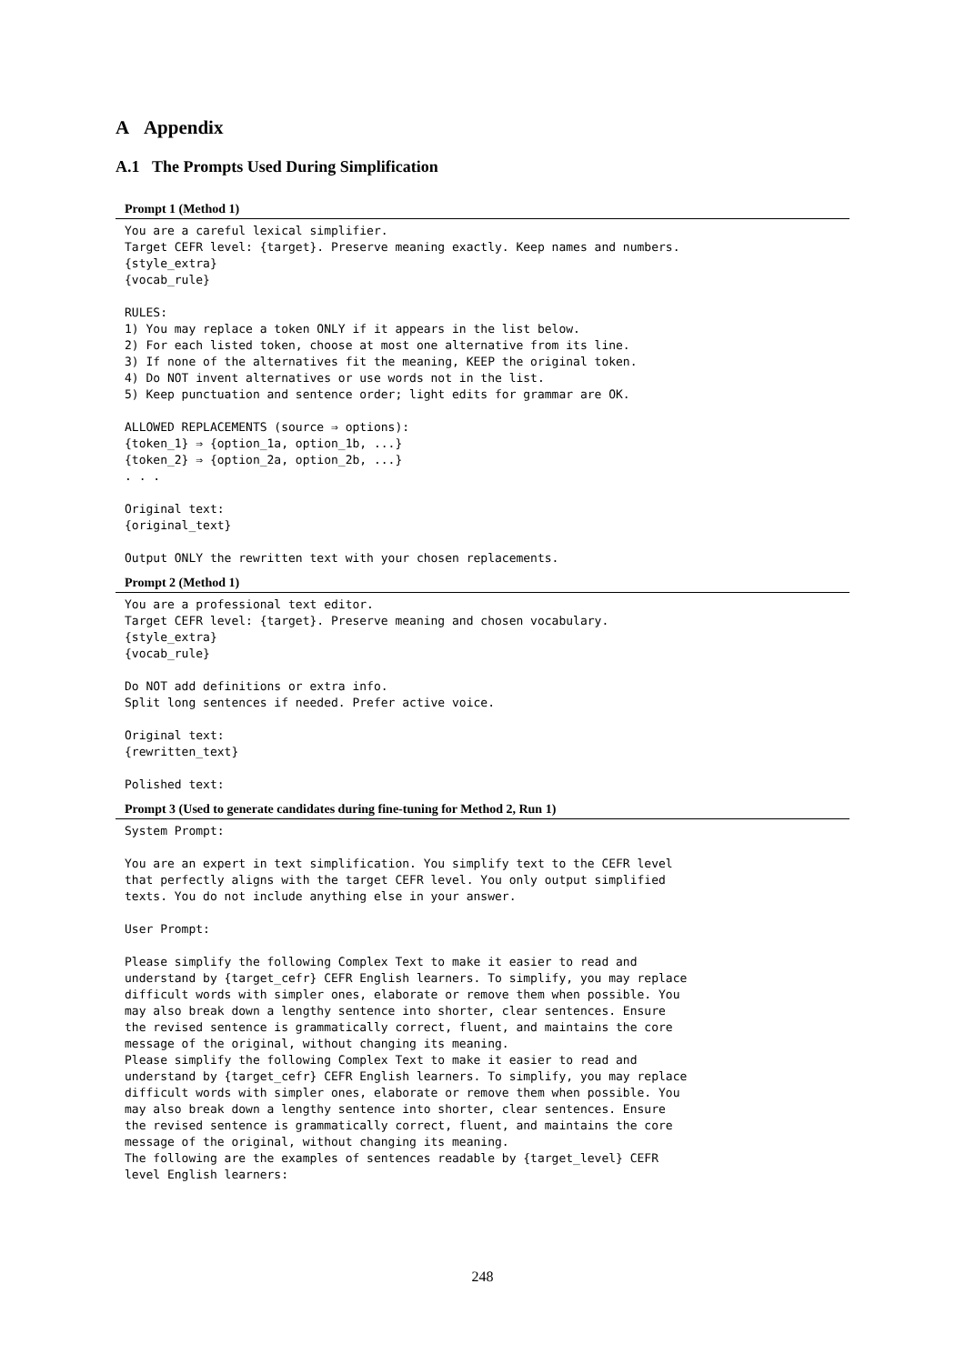A Appendix
A.1 The Prompts Used During Simplification
Prompt 1 (Method 1)
You are a careful lexical simplifier.
Target CEFR level: {target}. Preserve meaning exactly. Keep names and numbers.
{style_extra}
{vocab_rule}

RULES:
1) You may replace a token ONLY if it appears in the list below.
2) For each listed token, choose at most one alternative from its line.
3) If none of the alternatives fit the meaning, KEEP the original token.
4) Do NOT invent alternatives or use words not in the list.
5) Keep punctuation and sentence order; light edits for grammar are OK.

ALLOWED REPLACEMENTS (source ⇒ options):
{token_1} ⇒ {option_1a, option_1b, ...}
{token_2} ⇒ {option_2a, option_2b, ...}
. . .

Original text:
{original_text}

Output ONLY the rewritten text with your chosen replacements.
Prompt 2 (Method 1)
You are a professional text editor.
Target CEFR level: {target}. Preserve meaning and chosen vocabulary.
{style_extra}
{vocab_rule}

Do NOT add definitions or extra info.
Split long sentences if needed. Prefer active voice.

Original text:
{rewritten_text}

Polished text:
Prompt 3 (Used to generate candidates during fine-tuning for Method 2, Run 1)
System Prompt:

You are an expert in text simplification. You simplify text to the CEFR level
that perfectly aligns with the target CEFR level. You only output simplified
texts. You do not include anything else in your answer.

User Prompt:

Please simplify the following Complex Text to make it easier to read and
understand by {target_cefr} CEFR English learners. To simplify, you may replace
difficult words with simpler ones, elaborate or remove them when possible. You
may also break down a lengthy sentence into shorter, clear sentences. Ensure
the revised sentence is grammatically correct, fluent, and maintains the core
message of the original, without changing its meaning.
Please simplify the following Complex Text to make it easier to read and
understand by {target_cefr} CEFR English learners. To simplify, you may replace
difficult words with simpler ones, elaborate or remove them when possible. You
may also break down a lengthy sentence into shorter, clear sentences. Ensure
the revised sentence is grammatically correct, fluent, and maintains the core
message of the original, without changing its meaning.
The following are the examples of sentences readable by {target_level} CEFR
level English learners:
248